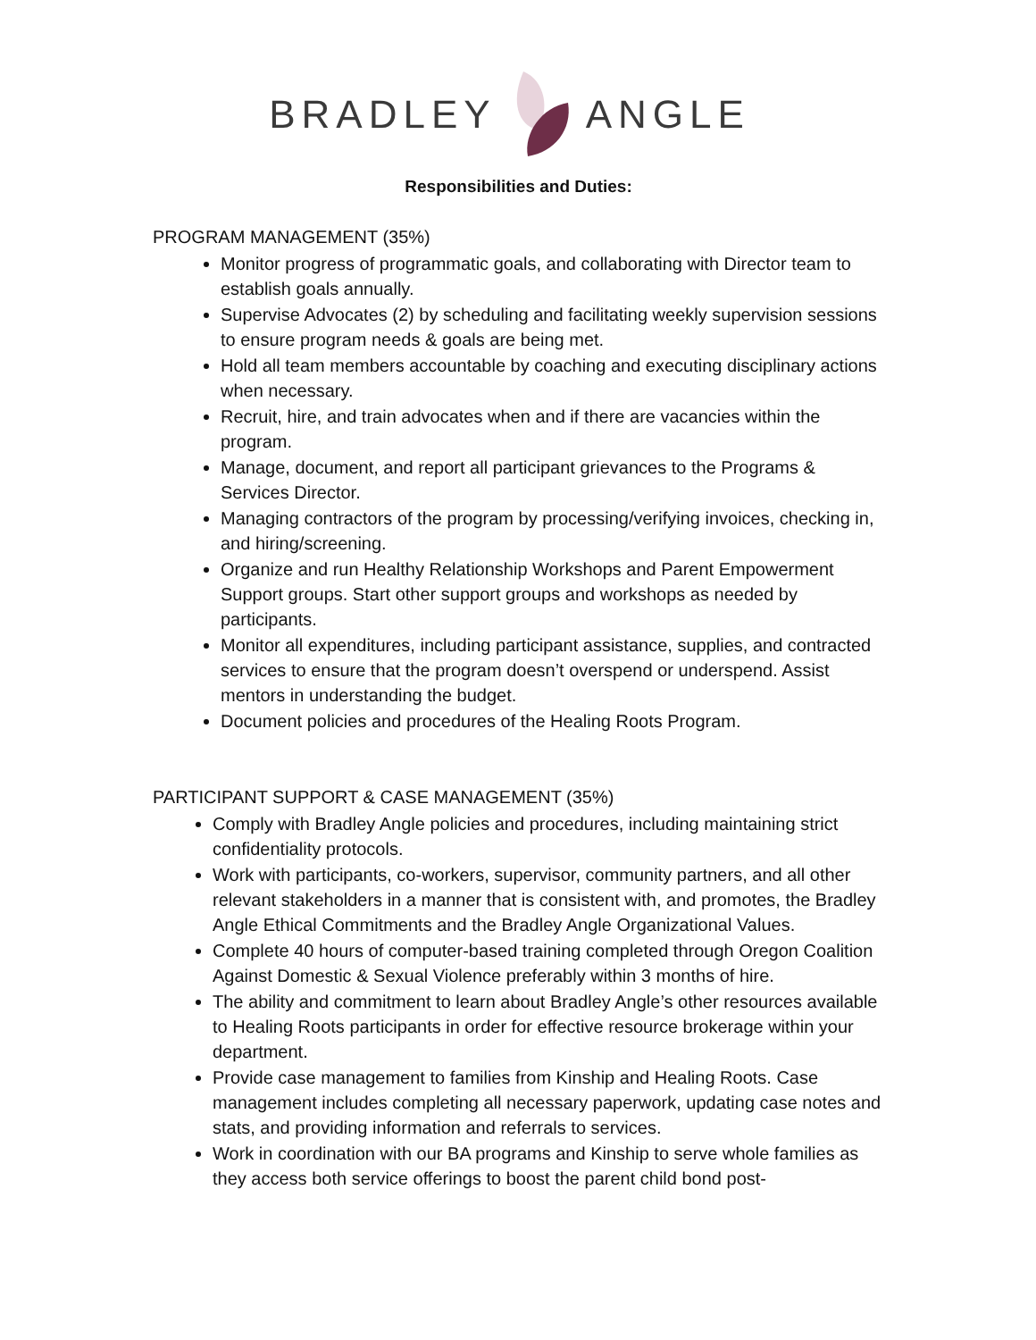BRADLEY ANGLE
Responsibilities and Duties:
PROGRAM MANAGEMENT (35%)
Monitor progress of programmatic goals, and collaborating with Director team to establish goals annually.
Supervise Advocates (2) by scheduling and facilitating weekly supervision sessions to ensure program needs & goals are being met.
Hold all team members accountable by coaching and executing disciplinary actions when necessary.
Recruit, hire, and train advocates when and if there are vacancies within the program.
Manage, document, and report all participant grievances to the Programs & Services Director.
Managing contractors of the program by processing/verifying invoices, checking in, and hiring/screening.
Organize and run Healthy Relationship Workshops and Parent Empowerment Support groups. Start other support groups and workshops as needed by participants.
Monitor all expenditures, including participant assistance, supplies, and contracted services to ensure that the program doesn’t overspend or underspend. Assist mentors in understanding the budget.
Document policies and procedures of the Healing Roots Program.
PARTICIPANT SUPPORT & CASE MANAGEMENT (35%)
Comply with Bradley Angle policies and procedures, including maintaining strict confidentiality protocols.
Work with participants, co-workers, supervisor, community partners, and all other relevant stakeholders in a manner that is consistent with, and promotes, the Bradley Angle Ethical Commitments and the Bradley Angle Organizational Values.
Complete 40 hours of computer-based training completed through Oregon Coalition Against Domestic & Sexual Violence preferably within 3 months of hire.
The ability and commitment to learn about Bradley Angle’s other resources available to Healing Roots participants in order for effective resource brokerage within your department.
Provide case management to families from Kinship and Healing Roots. Case management includes completing all necessary paperwork, updating case notes and stats, and providing information and referrals to services.
Work in coordination with our BA programs and Kinship to serve whole families as they access both service offerings to boost the parent child bond post-